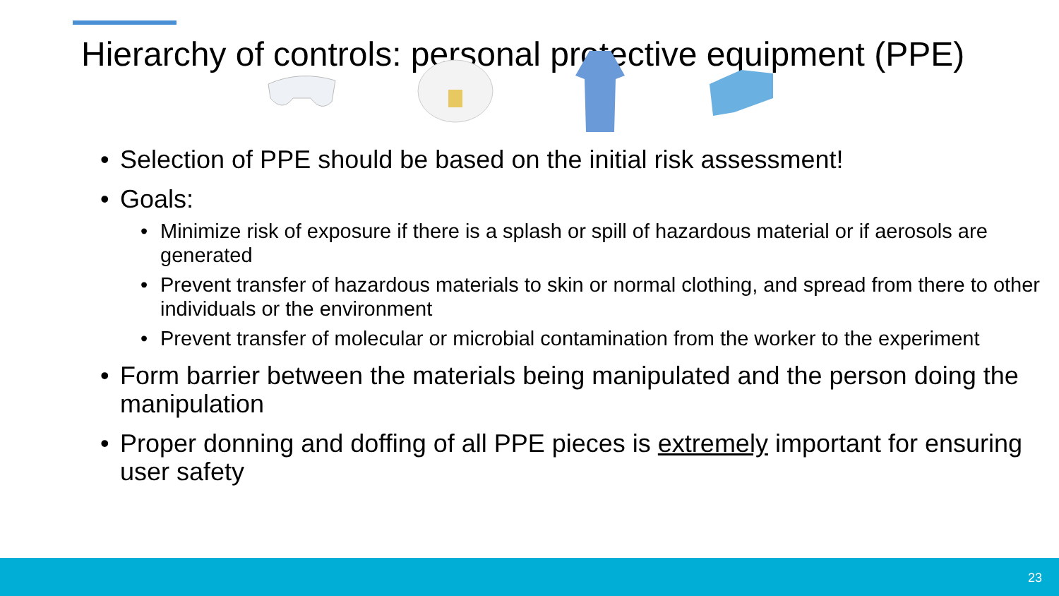Hierarchy of controls: personal protective equipment (PPE)
• Selection of PPE should be based on the initial risk assessment!
• Goals:
• Minimize risk of exposure if there is a splash or spill of hazardous material or if aerosols are generated
• Prevent transfer of hazardous materials to skin or normal clothing, and spread from there to other individuals or the environment
• Prevent transfer of molecular or microbial contamination from the worker to the experiment
• Form barrier between the materials being manipulated and the person doing the manipulation
• Proper donning and doffing of all PPE pieces is extremely important for ensuring user safety
23